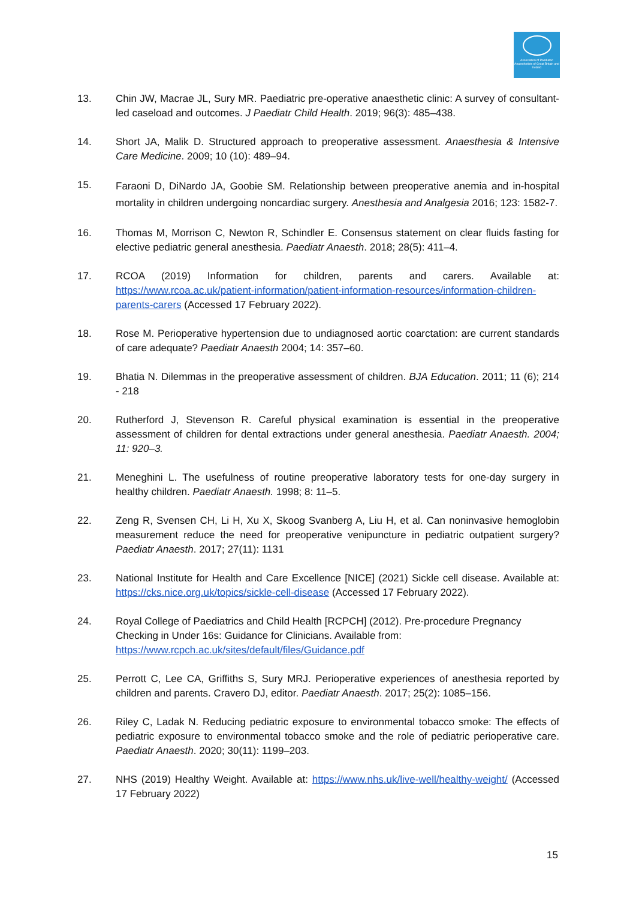Association of Paediatric Anaesthetists of Great Britain and Ireland
13. Chin JW, Macrae JL, Sury MR. Paediatric pre-operative anaesthetic clinic: A survey of consultant-led caseload and outcomes. J Paediatr Child Health. 2019; 96(3): 485–438.
14. Short JA, Malik D. Structured approach to preoperative assessment. Anaesthesia & Intensive Care Medicine. 2009; 10 (10): 489–94.
15.
Faraoni D, DiNardo JA, Goobie SM. Relationship between preoperative anemia and in-hospital mortality in children undergoing noncardiac surgery. Anesthesia and Analgesia 2016; 123: 1582-7.
16. Thomas M, Morrison C, Newton R, Schindler E. Consensus statement on clear fluids fasting for elective pediatric general anesthesia. Paediatr Anaesth. 2018; 28(5): 411–4.
17. RCOA (2019) Information for children, parents and carers. Available at: https://www.rcoa.ac.uk/patient-information/patient-information-resources/information-children-parents-carers (Accessed 17 February 2022).
18. Rose M. Perioperative hypertension due to undiagnosed aortic coarctation: are current standards of care adequate? Paediatr Anaesth 2004; 14: 357–60.
19. Bhatia N. Dilemmas in the preoperative assessment of children. BJA Education. 2011; 11 (6); 214 - 218
20. Rutherford J, Stevenson R. Careful physical examination is essential in the preoperative assessment of children for dental extractions under general anesthesia. Paediatr Anaesth. 2004; 11: 920–3.
21. Meneghini L. The usefulness of routine preoperative laboratory tests for one-day surgery in healthy children. Paediatr Anaesth. 1998; 8: 11–5.
22. Zeng R, Svensen CH, Li H, Xu X, Skoog Svanberg A, Liu H, et al. Can noninvasive hemoglobin measurement reduce the need for preoperative venipuncture in pediatric outpatient surgery? Paediatr Anaesth. 2017; 27(11): 1131
23. National Institute for Health and Care Excellence [NICE] (2021) Sickle cell disease. Available at: https://cks.nice.org.uk/topics/sickle-cell-disease (Accessed 17 February 2022).
24. Royal College of Paediatrics and Child Health [RCPCH] (2012). Pre-procedure Pregnancy Checking in Under 16s: Guidance for Clinicians. Available from:
https://www.rcpch.ac.uk/sites/default/files/Guidance.pdf
25. Perrott C, Lee CA, Griffiths S, Sury MRJ. Perioperative experiences of anesthesia reported by children and parents. Cravero DJ, editor. Paediatr Anaesth. 2017; 25(2): 1085–156.
26. Riley C, Ladak N. Reducing pediatric exposure to environmental tobacco smoke: The effects of pediatric exposure to environmental tobacco smoke and the role of pediatric perioperative care. Paediatr Anaesth. 2020; 30(11): 1199–203.
27. NHS (2019) Healthy Weight. Available at: https://www.nhs.uk/live-well/healthy-weight/ (Accessed 17 February 2022)
15